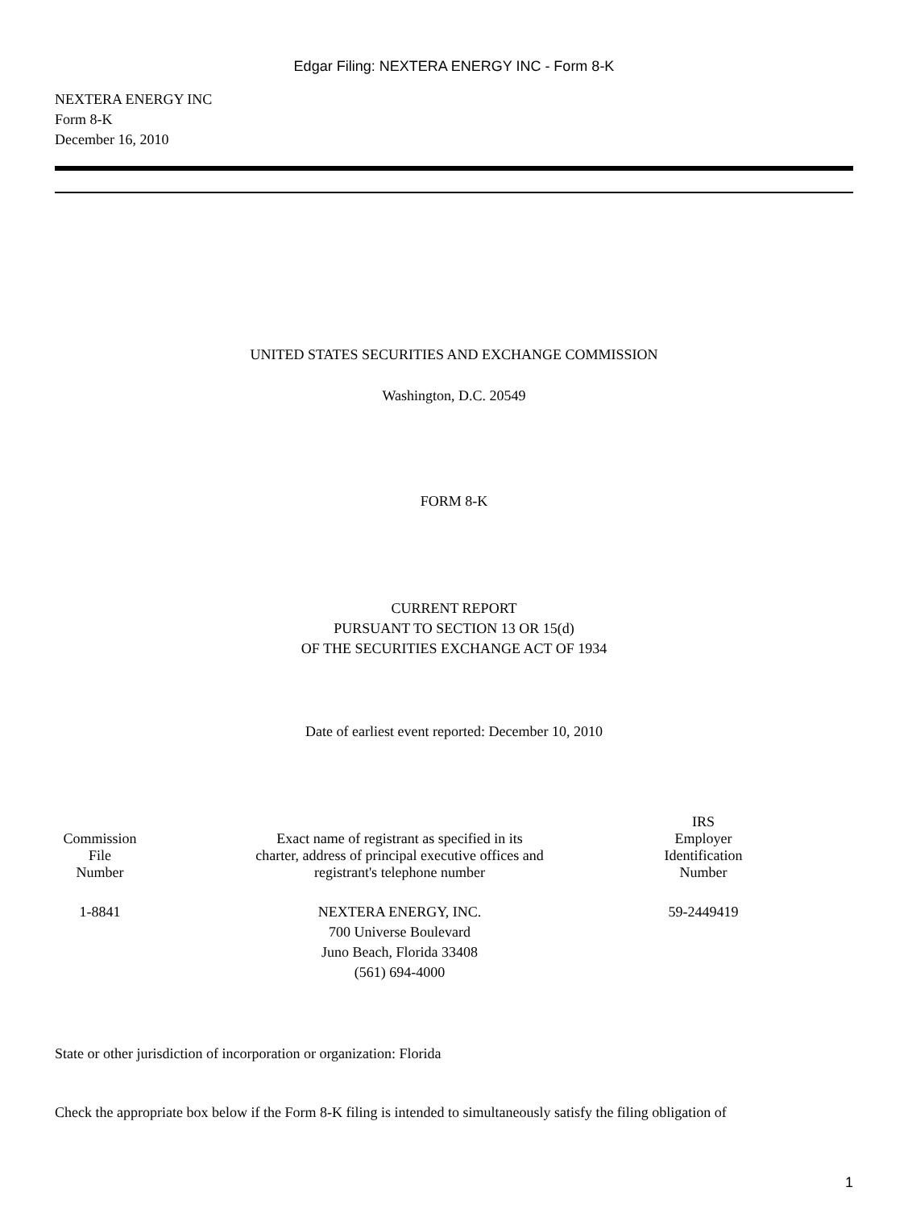Edgar Filing: NEXTERA ENERGY INC - Form 8-K
NEXTERA ENERGY INC
Form 8-K
December 16, 2010
UNITED STATES SECURITIES AND EXCHANGE COMMISSION
Washington, D.C. 20549
FORM 8-K
CURRENT REPORT
PURSUANT TO SECTION 13 OR 15(d)
OF THE SECURITIES EXCHANGE ACT OF 1934
Date of earliest event reported: December 10, 2010
| Commission File Number | Exact name of registrant as specified in its charter, address of principal executive offices and registrant's telephone number | IRS Employer Identification Number | |
| --- | --- | --- | --- |
| 1-8841 | NEXTERA ENERGY, INC. 700 Universe Boulevard Juno Beach, Florida 33408 (561) 694-4000 | 59-2449419 | |
State or other jurisdiction of incorporation or organization: Florida
Check the appropriate box below if the Form 8-K filing is intended to simultaneously satisfy the filing obligation of
1